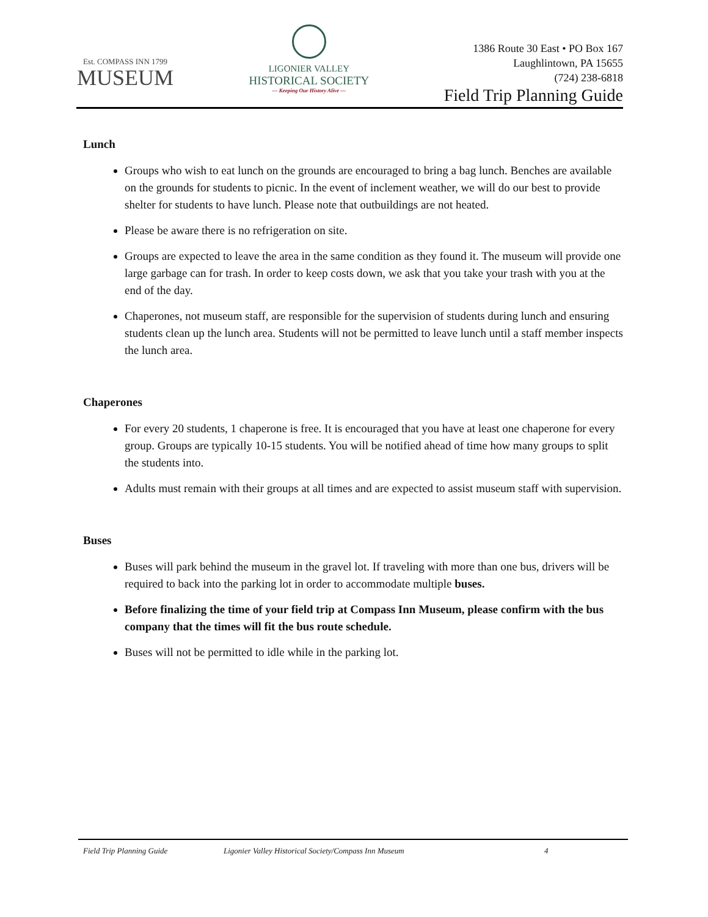Est. COMPASS INN 1799
MUSEUM
LIGONIER VALLEY
HISTORICAL SOCIETY
— Keeping Our History Alive —
1386 Route 30 East • PO Box 167
Laughlintown, PA 15655
(724) 238-6818
Field Trip Planning Guide
Lunch
Groups who wish to eat lunch on the grounds are encouraged to bring a bag lunch. Benches are available on the grounds for students to picnic. In the event of inclement weather, we will do our best to provide shelter for students to have lunch. Please note that outbuildings are not heated.
Please be aware there is no refrigeration on site.
Groups are expected to leave the area in the same condition as they found it. The museum will provide one large garbage can for trash. In order to keep costs down, we ask that you take your trash with you at the end of the day.
Chaperones, not museum staff, are responsible for the supervision of students during lunch and ensuring students clean up the lunch area. Students will not be permitted to leave lunch until a staff member inspects the lunch area.
Chaperones
For every 20 students, 1 chaperone is free. It is encouraged that you have at least one chaperone for every group. Groups are typically 10-15 students. You will be notified ahead of time how many groups to split the students into.
Adults must remain with their groups at all times and are expected to assist museum staff with supervision.
Buses
Buses will park behind the museum in the gravel lot. If traveling with more than one bus, drivers will be required to back into the parking lot in order to accommodate multiple buses.
Before finalizing the time of your field trip at Compass Inn Museum, please confirm with the bus company that the times will fit the bus route schedule.
Buses will not be permitted to idle while in the parking lot.
Field Trip Planning Guide Ligonier Valley Historical Society/Compass Inn Museum 4